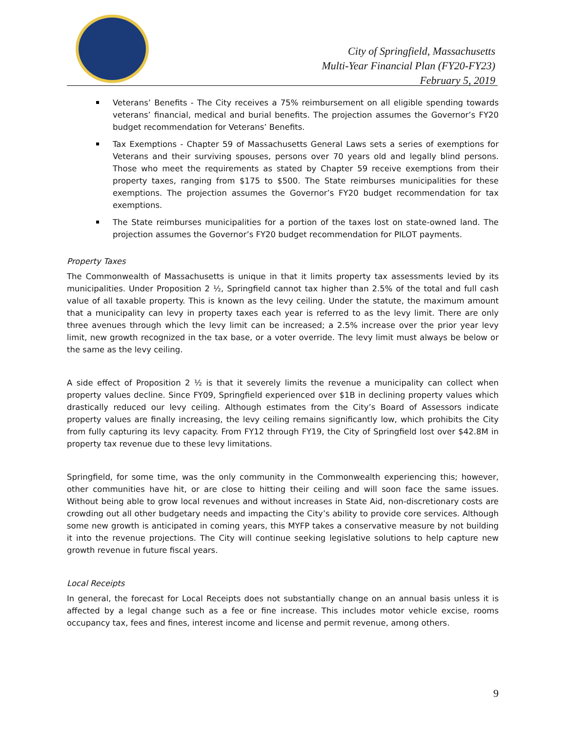City of Springfield, Massachusetts
Multi-Year Financial Plan (FY20-FY23)
February 5, 2019
Veterans’ Benefits - The City receives a 75% reimbursement on all eligible spending towards veterans’ financial, medical and burial benefits. The projection assumes the Governor’s FY20 budget recommendation for Veterans’ Benefits.
Tax Exemptions - Chapter 59 of Massachusetts General Laws sets a series of exemptions for Veterans and their surviving spouses, persons over 70 years old and legally blind persons. Those who meet the requirements as stated by Chapter 59 receive exemptions from their property taxes, ranging from $175 to $500. The State reimburses municipalities for these exemptions. The projection assumes the Governor’s FY20 budget recommendation for tax exemptions.
The State reimburses municipalities for a portion of the taxes lost on state-owned land. The projection assumes the Governor’s FY20 budget recommendation for PILOT payments.
Property Taxes
The Commonwealth of Massachusetts is unique in that it limits property tax assessments levied by its municipalities. Under Proposition 2 ½, Springfield cannot tax higher than 2.5% of the total and full cash value of all taxable property. This is known as the levy ceiling. Under the statute, the maximum amount that a municipality can levy in property taxes each year is referred to as the levy limit. There are only three avenues through which the levy limit can be increased; a 2.5% increase over the prior year levy limit, new growth recognized in the tax base, or a voter override. The levy limit must always be below or the same as the levy ceiling.
A side effect of Proposition 2 ½ is that it severely limits the revenue a municipality can collect when property values decline. Since FY09, Springfield experienced over $1B in declining property values which drastically reduced our levy ceiling. Although estimates from the City’s Board of Assessors indicate property values are finally increasing, the levy ceiling remains significantly low, which prohibits the City from fully capturing its levy capacity. From FY12 through FY19, the City of Springfield lost over $42.8M in property tax revenue due to these levy limitations.
Springfield, for some time, was the only community in the Commonwealth experiencing this; however, other communities have hit, or are close to hitting their ceiling and will soon face the same issues. Without being able to grow local revenues and without increases in State Aid, non-discretionary costs are crowding out all other budgetary needs and impacting the City’s ability to provide core services. Although some new growth is anticipated in coming years, this MYFP takes a conservative measure by not building it into the revenue projections. The City will continue seeking legislative solutions to help capture new growth revenue in future fiscal years.
Local Receipts
In general, the forecast for Local Receipts does not substantially change on an annual basis unless it is affected by a legal change such as a fee or fine increase. This includes motor vehicle excise, rooms occupancy tax, fees and fines, interest income and license and permit revenue, among others.
9